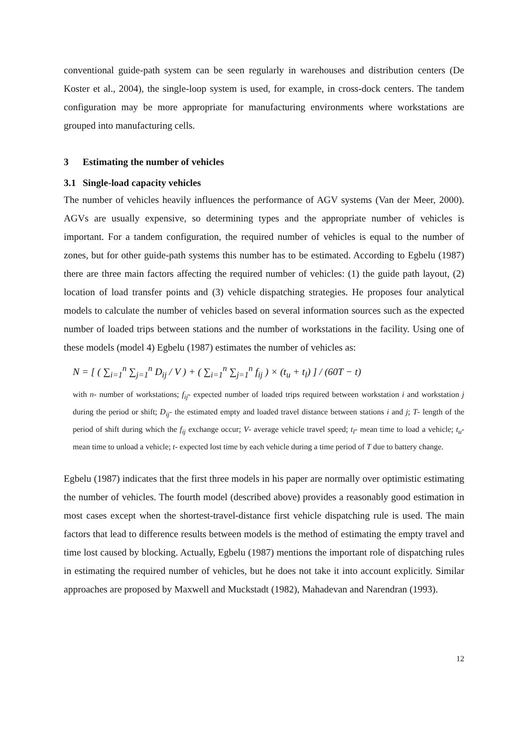conventional guide-path system can be seen regularly in warehouses and distribution centers (De Koster et al., 2004), the single-loop system is used, for example, in cross-dock centers. The tandem configuration may be more appropriate for manufacturing environments where workstations are grouped into manufacturing cells.
3 Estimating the number of vehicles
3.1 Single-load capacity vehicles
The number of vehicles heavily influences the performance of AGV systems (Van der Meer, 2000). AGVs are usually expensive, so determining types and the appropriate number of vehicles is important. For a tandem configuration, the required number of vehicles is equal to the number of zones, but for other guide-path systems this number has to be estimated. According to Egbelu (1987) there are three main factors affecting the required number of vehicles: (1) the guide path layout, (2) location of load transfer points and (3) vehicle dispatching strategies. He proposes four analytical models to calculate the number of vehicles based on several information sources such as the expected number of loaded trips between stations and the number of workstations in the facility. Using one of these models (model 4) Egbelu (1987) estimates the number of vehicles as:
N = [ ( ∑<sub>i=1</sub><sup>n</sup> ∑<sub>j=1</sub><sup>n</sup> D<sub>ij</sub> / V ) + ( ∑<sub>i=1</sub><sup>n</sup> ∑<sub>j=1</sub><sup>n</sup> f<sub>ij</sub> ) × (t<sub>u</sub> + t<sub>l</sub>) ] / (60T − t)
with n- number of workstations; f<sub>ij</sub>- expected number of loaded trips required between workstation i and workstation j during the period or shift; D<sub>ij</sub>- the estimated empty and loaded travel distance between stations i and j; T- length of the period of shift during which the f<sub>ij</sub> exchange occur; V- average vehicle travel speed; t<sub>l</sub>- mean time to load a vehicle; t<sub>u</sub>- mean time to unload a vehicle; t- expected lost time by each vehicle during a time period of T due to battery change.
Egbelu (1987) indicates that the first three models in his paper are normally over optimistic estimating the number of vehicles. The fourth model (described above) provides a reasonably good estimation in most cases except when the shortest-travel-distance first vehicle dispatching rule is used. The main factors that lead to difference results between models is the method of estimating the empty travel and time lost caused by blocking. Actually, Egbelu (1987) mentions the important role of dispatching rules in estimating the required number of vehicles, but he does not take it into account explicitly. Similar approaches are proposed by Maxwell and Muckstadt (1982), Mahadevan and Narendran (1993).
12